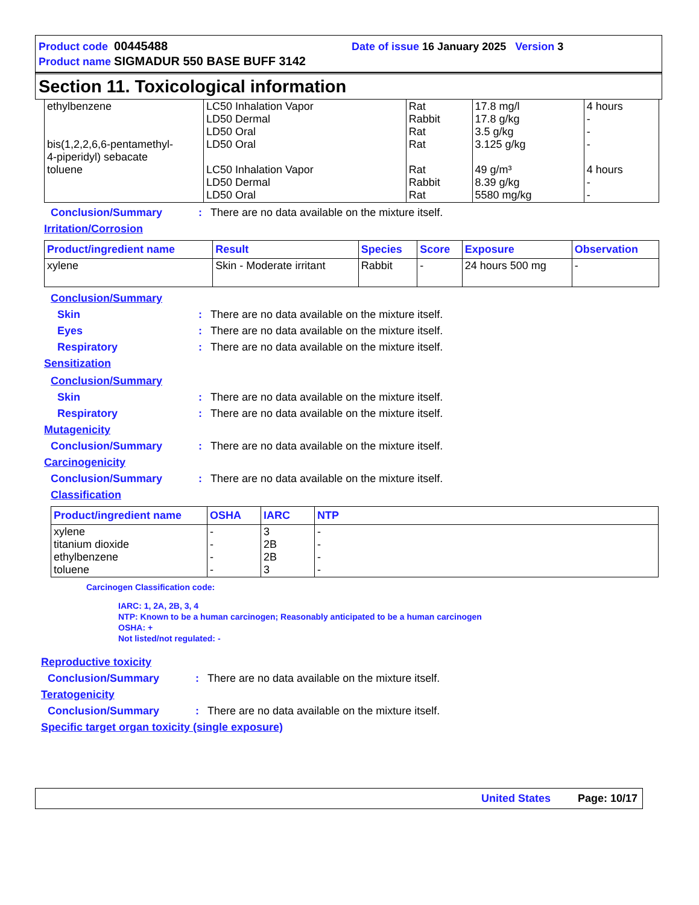Product code 00445488 Date of issue 16 January 2025 Version 3
Product name SIGMADUR 550 BASE BUFF 3142
Section 11. Toxicological information
| ethylbenzene bis(1,2,2,6,6-pentamethyl- 4-piperidyl) sebacate toluene | LC50 Inhalation Vapor LD50 Dermal LD50 Oral LD50 Oral LC50 Inhalation Vapor LD50 Dermal LD50 Oral | Rat Rabbit Rat Rat Rat Rabbit Rat | 17.8 mg/l 17.8 g/kg 3.5 g/kg 3.125 g/kg 49 g/m³ 8.39 g/kg 5580 mg/kg | 4 hours - - - 4 hours - - |
Conclusion/Summary: There are no data available on the mixture itself.
Irritation/Corrosion
| Product/ingredient name | Result | Species | Score | Exposure | Observation |
| --- | --- | --- | --- | --- | --- |
| xylene | Skin - Moderate irritant | Rabbit | - | 24 hours 500 mg | - |
Conclusion/Summary
Skin: There are no data available on the mixture itself.
Eyes: There are no data available on the mixture itself.
Respiratory: There are no data available on the mixture itself.
Sensitization
Conclusion/Summary
Skin: There are no data available on the mixture itself.
Respiratory: There are no data available on the mixture itself.
Mutagenicity
Conclusion/Summary: There are no data available on the mixture itself.
Carcinogenicity
Conclusion/Summary: There are no data available on the mixture itself.
Classification
| Product/ingredient name | OSHA | IARC | NTP |
| --- | --- | --- | --- |
| xylene titanium dioxide ethylbenzene toluene | - - - - | 3 2B 2B 3 | - - - - |
Carcinogen Classification code:
IARC: 1, 2A, 2B, 3, 4
NTP: Known to be a human carcinogen; Reasonably anticipated to be a human carcinogen
OSHA: +
Not listed/not regulated: -
Reproductive toxicity
Conclusion/Summary: There are no data available on the mixture itself.
Teratogenicity
Conclusion/Summary: There are no data available on the mixture itself.
Specific target organ toxicity (single exposure)
United States Page: 10/17